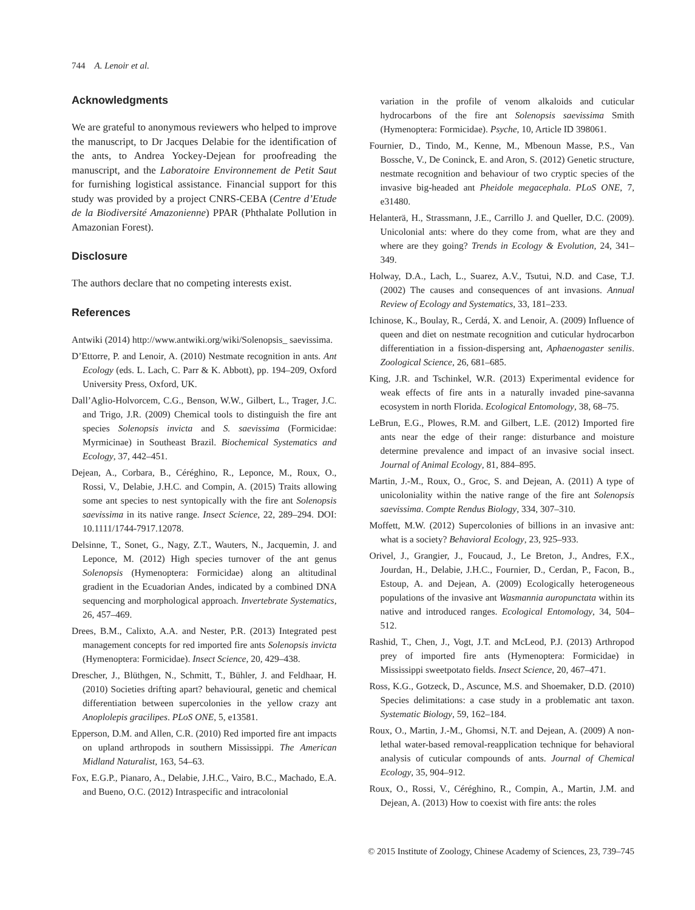744 A. Lenoir et al.
Acknowledgments
We are grateful to anonymous reviewers who helped to improve the manuscript, to Dr Jacques Delabie for the identification of the ants, to Andrea Yockey-Dejean for proofreading the manuscript, and the Laboratoire Environnement de Petit Saut for furnishing logistical assistance. Financial support for this study was provided by a project CNRS-CEBA (Centre d’Etude de la Biodiversité Amazonienne) PPAR (Phthalate Pollution in Amazonian Forest).
Disclosure
The authors declare that no competing interests exist.
References
Antwiki (2014) http://www.antwiki.org/wiki/Solenopsis_ saevissima.
D’Ettorre, P. and Lenoir, A. (2010) Nestmate recognition in ants. Ant Ecology (eds. L. Lach, C. Parr & K. Abbott), pp. 194–209, Oxford University Press, Oxford, UK.
Dall’Aglio-Holvorcem, C.G., Benson, W.W., Gilbert, L., Trager, J.C. and Trigo, J.R. (2009) Chemical tools to distinguish the fire ant species Solenopsis invicta and S. saevissima (Formicidae: Myrmicinae) in Southeast Brazil. Biochemical Systematics and Ecology, 37, 442–451.
Dejean, A., Corbara, B., Céréghino, R., Leponce, M., Roux, O., Rossi, V., Delabie, J.H.C. and Compin, A. (2015) Traits allowing some ant species to nest syntopically with the fire ant Solenopsis saevissima in its native range. Insect Science, 22, 289–294. DOI: 10.1111/1744-7917.12078.
Delsinne, T., Sonet, G., Nagy, Z.T., Wauters, N., Jacquemin, J. and Leponce, M. (2012) High species turnover of the ant genus Solenopsis (Hymenoptera: Formicidae) along an altitudinal gradient in the Ecuadorian Andes, indicated by a combined DNA sequencing and morphological approach. Invertebrate Systematics, 26, 457–469.
Drees, B.M., Calixto, A.A. and Nester, P.R. (2013) Integrated pest management concepts for red imported fire ants Solenopsis invicta (Hymenoptera: Formicidae). Insect Science, 20, 429–438.
Drescher, J., Blüthgen, N., Schmitt, T., Bühler, J. and Feldhaar, H. (2010) Societies drifting apart? behavioural, genetic and chemical differentiation between supercolonies in the yellow crazy ant Anoplolepis gracilipes. PLoS ONE, 5, e13581.
Epperson, D.M. and Allen, C.R. (2010) Red imported fire ant impacts on upland arthropods in southern Mississippi. The American Midland Naturalist, 163, 54–63.
Fox, E.G.P., Pianaro, A., Delabie, J.H.C., Vairo, B.C., Machado, E.A. and Bueno, O.C. (2012) Intraspecific and intracolonial
variation in the profile of venom alkaloids and cuticular hydrocarbons of the fire ant Solenopsis saevissima Smith (Hymenoptera: Formicidae). Psyche, 10, Article ID 398061.
Fournier, D., Tindo, M., Kenne, M., Mbenoun Masse, P.S., Van Bossche, V., De Coninck, E. and Aron, S. (2012) Genetic structure, nestmate recognition and behaviour of two cryptic species of the invasive big-headed ant Pheidole megacephala. PLoS ONE, 7, e31480.
Helanterä, H., Strassmann, J.E., Carrillo J. and Queller, D.C. (2009). Unicolonial ants: where do they come from, what are they and where are they going? Trends in Ecology & Evolution, 24, 341–349.
Holway, D.A., Lach, L., Suarez, A.V., Tsutui, N.D. and Case, T.J. (2002) The causes and consequences of ant invasions. Annual Review of Ecology and Systematics, 33, 181–233.
Ichinose, K., Boulay, R., Cerdá, X. and Lenoir, A. (2009) Influence of queen and diet on nestmate recognition and cuticular hydrocarbon differentiation in a fission-dispersing ant, Aphaenogaster senilis. Zoological Science, 26, 681–685.
King, J.R. and Tschinkel, W.R. (2013) Experimental evidence for weak effects of fire ants in a naturally invaded pine-savanna ecosystem in north Florida. Ecological Entomology, 38, 68–75.
LeBrun, E.G., Plowes, R.M. and Gilbert, L.E. (2012) Imported fire ants near the edge of their range: disturbance and moisture determine prevalence and impact of an invasive social insect. Journal of Animal Ecology, 81, 884–895.
Martin, J.-M., Roux, O., Groc, S. and Dejean, A. (2011) A type of unicoloniality within the native range of the fire ant Solenopsis saevissima. Compte Rendus Biology, 334, 307–310.
Moffett, M.W. (2012) Supercolonies of billions in an invasive ant: what is a society? Behavioral Ecology, 23, 925–933.
Orivel, J., Grangier, J., Foucaud, J., Le Breton, J., Andres, F.X., Jourdan, H., Delabie, J.H.C., Fournier, D., Cerdan, P., Facon, B., Estoup, A. and Dejean, A. (2009) Ecologically heterogeneous populations of the invasive ant Wasmannia auropunctata within its native and introduced ranges. Ecological Entomology, 34, 504–512.
Rashid, T., Chen, J., Vogt, J.T. and McLeod, P.J. (2013) Arthropod prey of imported fire ants (Hymenoptera: Formicidae) in Mississippi sweetpotato fields. Insect Science, 20, 467–471.
Ross, K.G., Gotzeck, D., Ascunce, M.S. and Shoemaker, D.D. (2010) Species delimitations: a case study in a problematic ant taxon. Systematic Biology, 59, 162–184.
Roux, O., Martin, J.-M., Ghomsi, N.T. and Dejean, A. (2009) A non-lethal water-based removal-reapplication technique for behavioral analysis of cuticular compounds of ants. Journal of Chemical Ecology, 35, 904–912.
Roux, O., Rossi, V., Céréghino, R., Compin, A., Martin, J.M. and Dejean, A. (2013) How to coexist with fire ants: the roles
© 2015 Institute of Zoology, Chinese Academy of Sciences, 23, 739–745